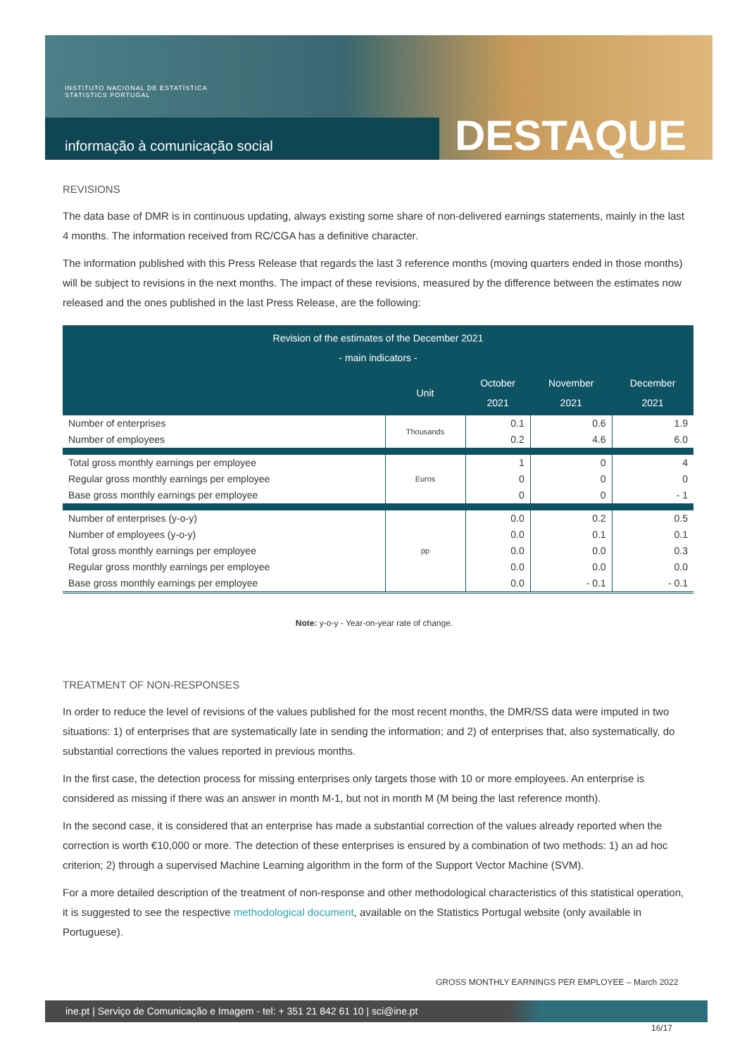INSTITUTO NACIONAL DE ESTATÍSTICA
STATISTICS PORTUGAL
informação à comunicação social
DESTAQUE
REVISIONS
The data base of DMR is in continuous updating, always existing some share of non-delivered earnings statements, mainly in the last 4 months. The information received from RC/CGA has a definitive character.
The information published with this Press Release that regards the last 3 reference months (moving quarters ended in those months) will be subject to revisions in the next months. The impact of these revisions, measured by the difference between the estimates now released and the ones published in the last Press Release, are the following:
| Revision of the estimates of the December 2021 - main indicators - | | | | |
| --- | --- | --- | --- | --- |
| | Unit | October 2021 | November 2021 | December 2021 |
| Number of enterprises | Thousands | 0.1 | 0.6 | 1.9 |
| Number of employees | | 0.2 | 4.6 | 6.0 |
| Total gross monthly earnings per employee | Euros | 1 | 0 | 4 |
| Regular gross monthly earnings per employee | | 0 | 0 | 0 |
| Base gross monthly earnings per employee | | 0 | 0 | - 1 |
| Number of enterprises (y-o-y) | pp | 0.0 | 0.2 | 0.5 |
| Number of employees (y-o-y) | | 0.0 | 0.1 | 0.1 |
| Total gross monthly earnings per employee | | 0.0 | 0.0 | 0.3 |
| Regular gross monthly earnings per employee | | 0.0 | 0.0 | 0.0 |
| Base gross monthly earnings per employee | | 0.0 | - 0.1 | - 0.1 |
Note: y-o-y - Year-on-year rate of change.
TREATMENT OF NON-RESPONSES
In order to reduce the level of revisions of the values published for the most recent months, the DMR/SS data were imputed in two situations: 1) of enterprises that are systematically late in sending the information; and 2) of enterprises that, also systematically, do substantial corrections the values reported in previous months.
In the first case, the detection process for missing enterprises only targets those with 10 or more employees. An enterprise is considered as missing if there was an answer in month M-1, but not in month M (M being the last reference month).
In the second case, it is considered that an enterprise has made a substantial correction of the values already reported when the correction is worth €10,000 or more. The detection of these enterprises is ensured by a combination of two methods: 1) an ad hoc criterion; 2) through a supervised Machine Learning algorithm in the form of the Support Vector Machine (SVM).
For a more detailed description of the treatment of non-response and other methodological characteristics of this statistical operation, it is suggested to see the respective methodological document, available on the Statistics Portugal website (only available in Portuguese).
GROSS MONTHLY EARNINGS PER EMPLOYEE – March 2022
ine.pt | Serviço de Comunicação e Imagem - tel: + 351 21 842 61 10 | sci@ine.pt
16/17